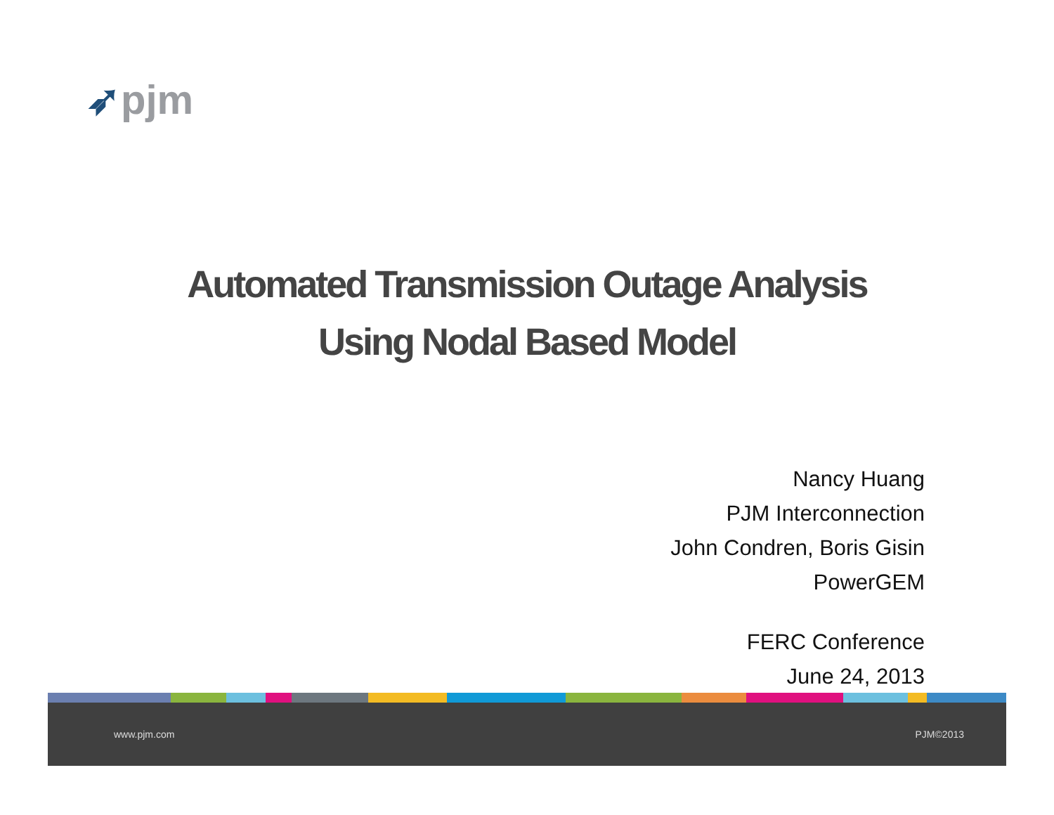➶pjm
Automated Transmission Outage Analysis
Using Nodal Based Model
Nancy Huang
PJM Interconnection
John Condren, Boris Gisin
PowerGEM
FERC Conference
June 24, 2013
www.pjm.com PJM©2013